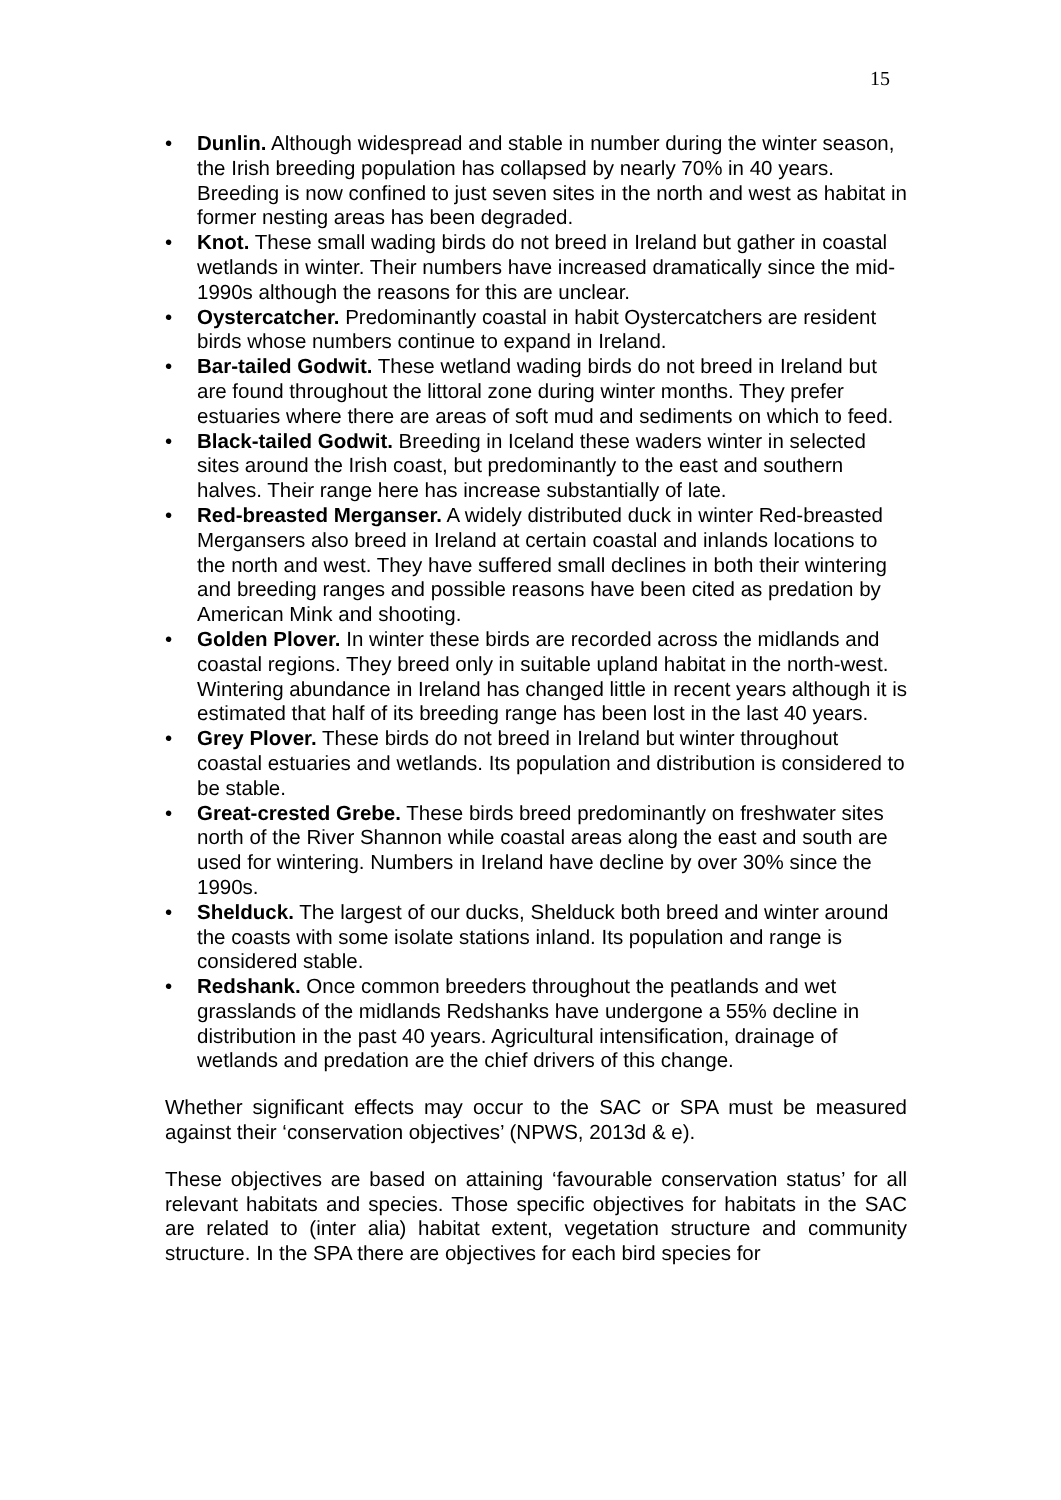15
• Dunlin. Although widespread and stable in number during the winter season, the Irish breeding population has collapsed by nearly 70% in 40 years. Breeding is now confined to just seven sites in the north and west as habitat in former nesting areas has been degraded.
• Knot. These small wading birds do not breed in Ireland but gather in coastal wetlands in winter. Their numbers have increased dramatically since the mid-1990s although the reasons for this are unclear.
• Oystercatcher. Predominantly coastal in habit Oystercatchers are resident birds whose numbers continue to expand in Ireland.
• Bar-tailed Godwit. These wetland wading birds do not breed in Ireland but are found throughout the littoral zone during winter months. They prefer estuaries where there are areas of soft mud and sediments on which to feed.
• Black-tailed Godwit. Breeding in Iceland these waders winter in selected sites around the Irish coast, but predominantly to the east and southern halves. Their range here has increase substantially of late.
• Red-breasted Merganser. A widely distributed duck in winter Red-breasted Mergansers also breed in Ireland at certain coastal and inlands locations to the north and west. They have suffered small declines in both their wintering and breeding ranges and possible reasons have been cited as predation by American Mink and shooting.
• Golden Plover. In winter these birds are recorded across the midlands and coastal regions. They breed only in suitable upland habitat in the north-west. Wintering abundance in Ireland has changed little in recent years although it is estimated that half of its breeding range has been lost in the last 40 years.
• Grey Plover. These birds do not breed in Ireland but winter throughout coastal estuaries and wetlands. Its population and distribution is considered to be stable.
• Great-crested Grebe. These birds breed predominantly on freshwater sites north of the River Shannon while coastal areas along the east and south are used for wintering. Numbers in Ireland have decline by over 30% since the 1990s.
• Shelduck. The largest of our ducks, Shelduck both breed and winter around the coasts with some isolate stations inland. Its population and range is considered stable.
• Redshank. Once common breeders throughout the peatlands and wet grasslands of the midlands Redshanks have undergone a 55% decline in distribution in the past 40 years. Agricultural intensification, drainage of wetlands and predation are the chief drivers of this change.
Whether significant effects may occur to the SAC or SPA must be measured against their ‘conservation objectives’ (NPWS, 2013d & e).
These objectives are based on attaining ‘favourable conservation status’ for all relevant habitats and species. Those specific objectives for habitats in the SAC are related to (inter alia) habitat extent, vegetation structure and community structure. In the SPA there are objectives for each bird species for